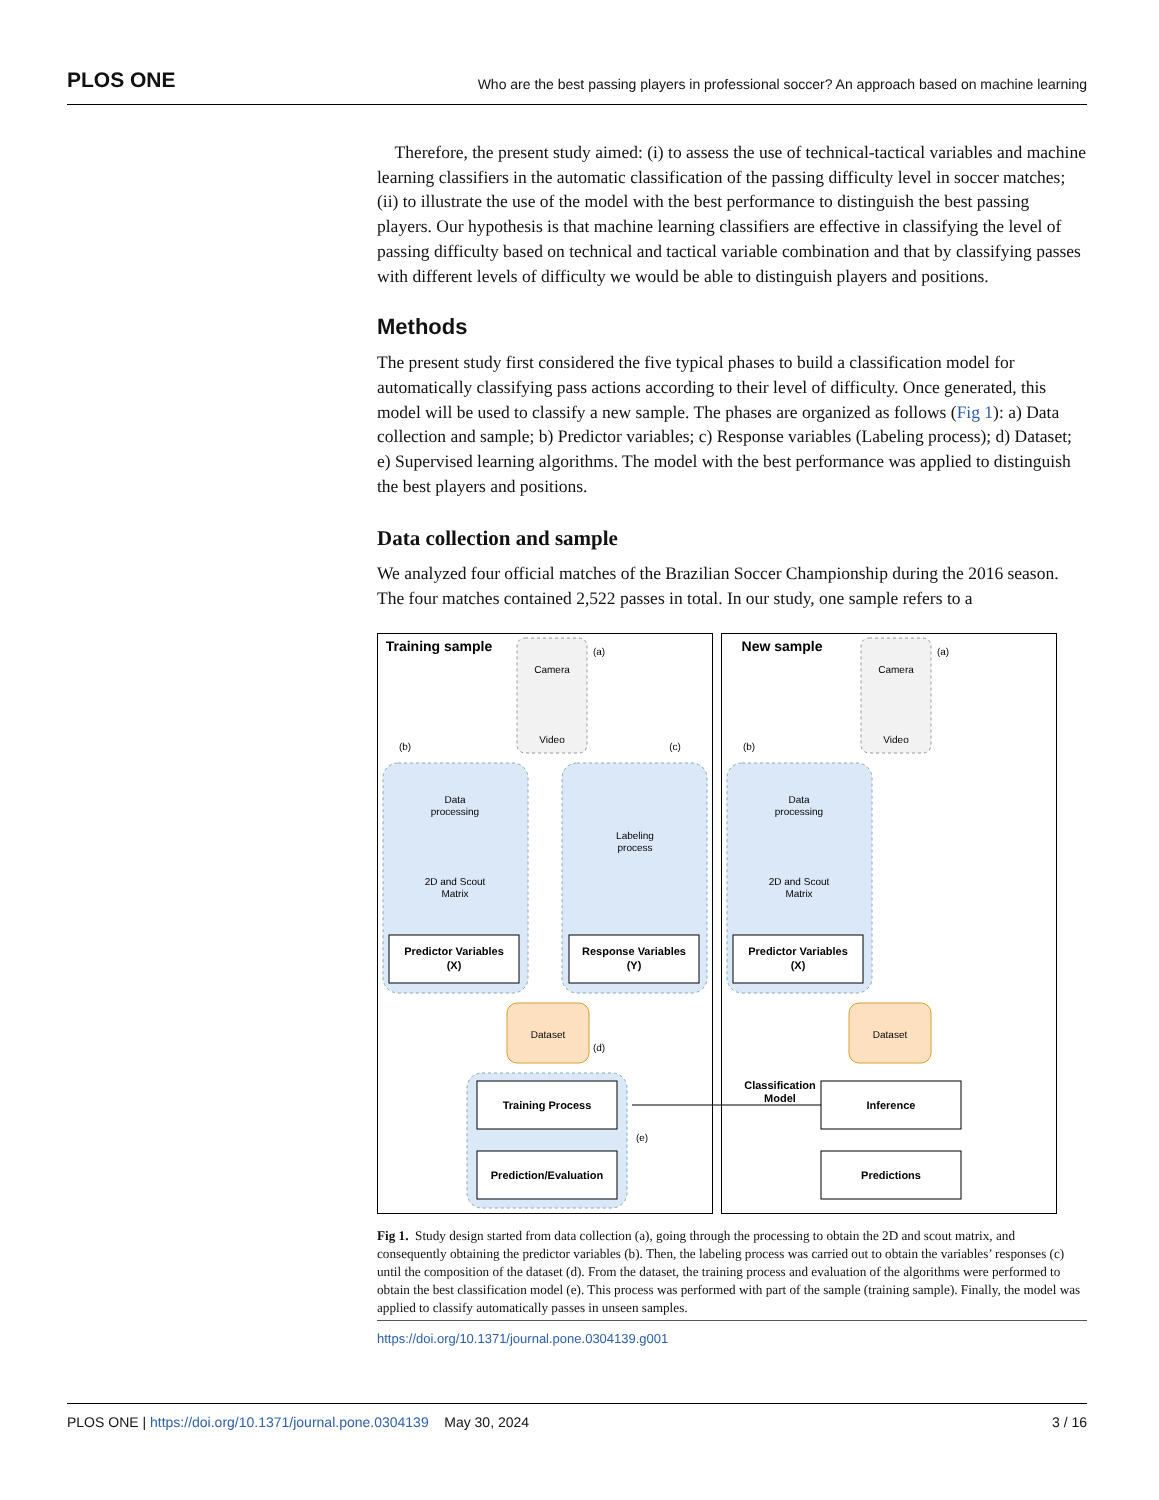PLOS ONE Who are the best passing players in professional soccer? An approach based on machine learning
Therefore, the present study aimed: (i) to assess the use of technical-tactical variables and machine learning classifiers in the automatic classification of the passing difficulty level in soccer matches; (ii) to illustrate the use of the model with the best performance to distinguish the best passing players. Our hypothesis is that machine learning classifiers are effective in classifying the level of passing difficulty based on technical and tactical variable combination and that by classifying passes with different levels of difficulty we would be able to distinguish players and positions.
Methods
The present study first considered the five typical phases to build a classification model for automatically classifying pass actions according to their level of difficulty. Once generated, this model will be used to classify a new sample. The phases are organized as follows (Fig 1): a) Data collection and sample; b) Predictor variables; c) Response variables (Labeling process); d) Dataset; e) Supervised learning algorithms. The model with the best performance was applied to distinguish the best players and positions.
Data collection and sample
We analyzed four official matches of the Brazilian Soccer Championship during the 2016 season. The four matches contained 2,522 passes in total. In our study, one sample refers to a
Training sample
New sample
Camera
Video
Camera
Video
(a)
(a)
(b)
(c)
(b)
Data
processing
2D and Scout
Matrix
Labeling
process
Data
processing
2D and Scout
Matrix
Predictor Variables
(X)
Response Variables
(Y)
Predictor Variables
(X)
Dataset
Dataset
(d)
Training Process
Prediction/Evaluation
Inference
Predictions
Classification
Model
(e)
Fig 1. Study design started from data collection (a), going through the processing to obtain the 2D and scout matrix, and consequently obtaining the predictor variables (b). Then, the labeling process was carried out to obtain the variables’ responses (c) until the composition of the dataset (d). From the dataset, the training process and evaluation of the algorithms were performed to obtain the best classification model (e). This process was performed with part of the sample (training sample). Finally, the model was applied to classify automatically passes in unseen samples.
https://doi.org/10.1371/journal.pone.0304139.g001
PLOS ONE | https://doi.org/10.1371/journal.pone.0304139 May 30, 2024 3 / 16